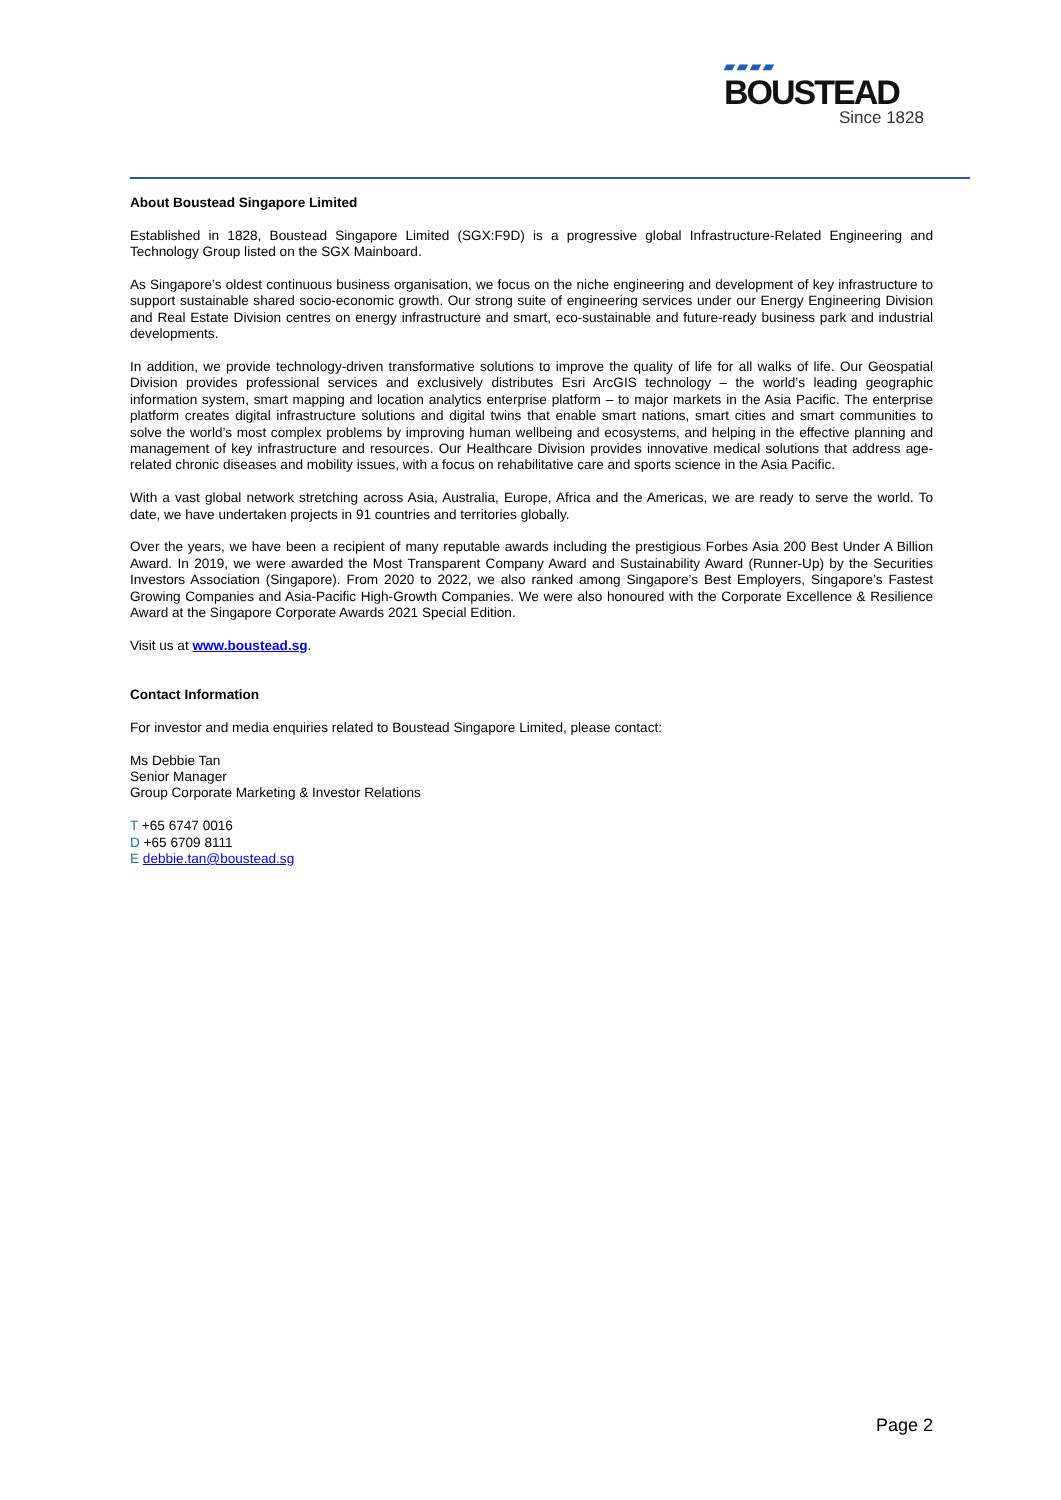▰▰▰▰
BOUSTEAD
Since 1828
About Boustead Singapore Limited
Established in 1828, Boustead Singapore Limited (SGX:F9D) is a progressive global Infrastructure-Related Engineering and Technology Group listed on the SGX Mainboard.
As Singapore’s oldest continuous business organisation, we focus on the niche engineering and development of key infrastructure to support sustainable shared socio-economic growth. Our strong suite of engineering services under our Energy Engineering Division and Real Estate Division centres on energy infrastructure and smart, eco-sustainable and future-ready business park and industrial developments.
In addition, we provide technology-driven transformative solutions to improve the quality of life for all walks of life. Our Geospatial Division provides professional services and exclusively distributes Esri ArcGIS technology – the world’s leading geographic information system, smart mapping and location analytics enterprise platform – to major markets in the Asia Pacific. The enterprise platform creates digital infrastructure solutions and digital twins that enable smart nations, smart cities and smart communities to solve the world’s most complex problems by improving human wellbeing and ecosystems, and helping in the effective planning and management of key infrastructure and resources. Our Healthcare Division provides innovative medical solutions that address age-related chronic diseases and mobility issues, with a focus on rehabilitative care and sports science in the Asia Pacific.
With a vast global network stretching across Asia, Australia, Europe, Africa and the Americas, we are ready to serve the world. To date, we have undertaken projects in 91 countries and territories globally.
Over the years, we have been a recipient of many reputable awards including the prestigious Forbes Asia 200 Best Under A Billion Award. In 2019, we were awarded the Most Transparent Company Award and Sustainability Award (Runner-Up) by the Securities Investors Association (Singapore). From 2020 to 2022, we also ranked among Singapore’s Best Employers, Singapore’s Fastest Growing Companies and Asia-Pacific High-Growth Companies. We were also honoured with the Corporate Excellence & Resilience Award at the Singapore Corporate Awards 2021 Special Edition.
Visit us at www.boustead.sg.
Contact Information
For investor and media enquiries related to Boustead Singapore Limited, please contact:
Ms Debbie Tan
Senior Manager
Group Corporate Marketing & Investor Relations
T +65 6747 0016
D +65 6709 8111
E debbie.tan@boustead.sg
Page 2